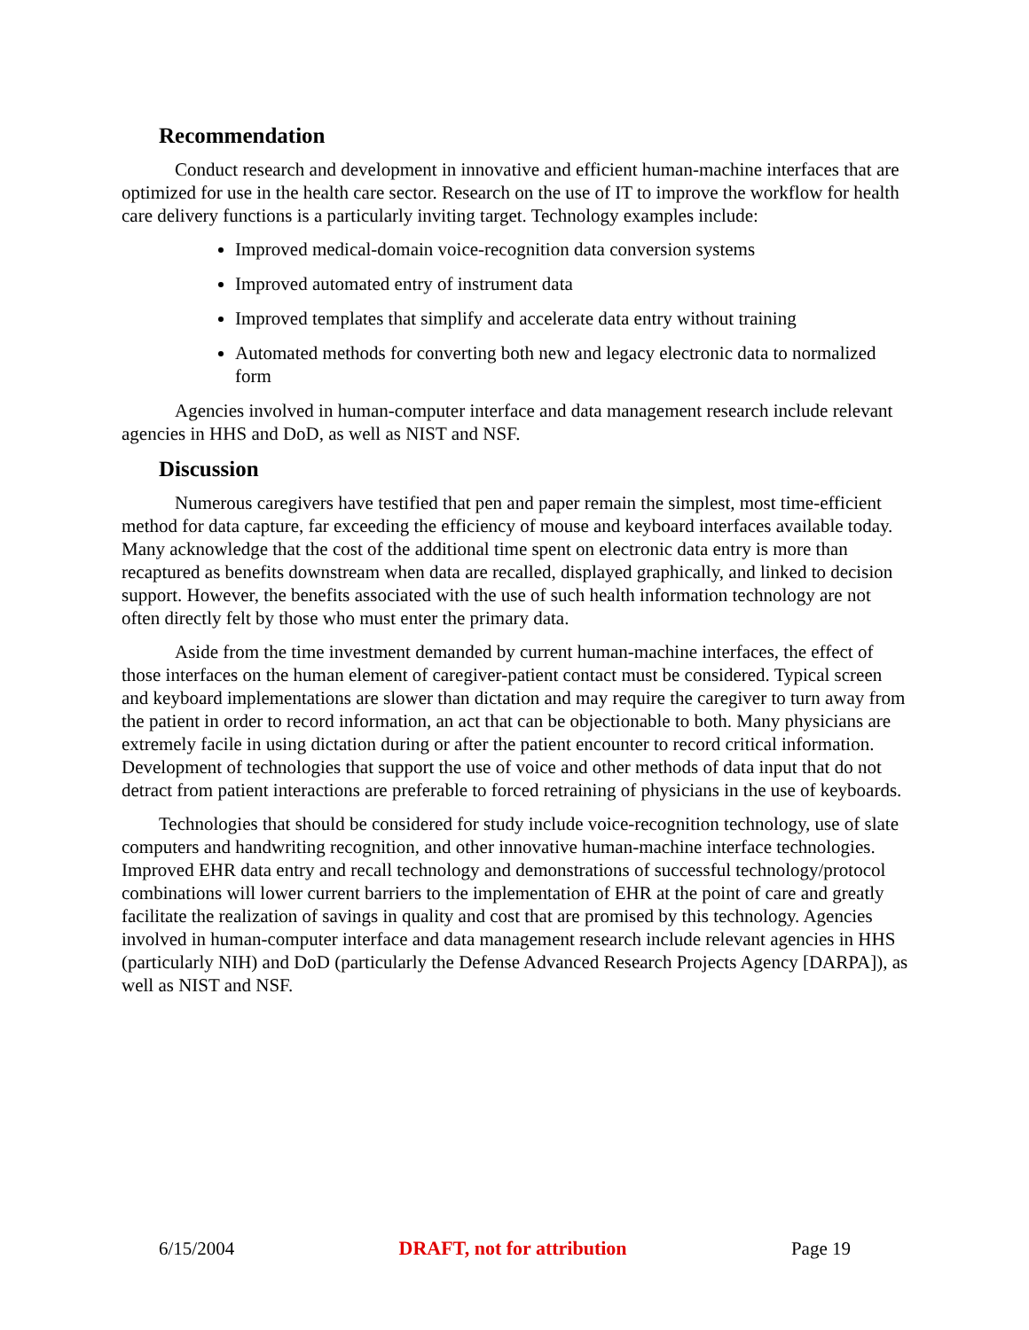Recommendation
Conduct research and development in innovative and efficient human-machine interfaces that are optimized for use in the health care sector. Research on the use of IT to improve the workflow for health care delivery functions is a particularly inviting target. Technology examples include:
Improved medical-domain voice-recognition data conversion systems
Improved automated entry of instrument data
Improved templates that simplify and accelerate data entry without training
Automated methods for converting both new and legacy electronic data to normalized form
Agencies involved in human-computer interface and data management research include relevant agencies in HHS and DoD, as well as NIST and NSF.
Discussion
Numerous caregivers have testified that pen and paper remain the simplest, most time-efficient method for data capture, far exceeding the efficiency of mouse and keyboard interfaces available today. Many acknowledge that the cost of the additional time spent on electronic data entry is more than recaptured as benefits downstream when data are recalled, displayed graphically, and linked to decision support. However, the benefits associated with the use of such health information technology are not often directly felt by those who must enter the primary data.
Aside from the time investment demanded by current human-machine interfaces, the effect of those interfaces on the human element of caregiver-patient contact must be considered. Typical screen and keyboard implementations are slower than dictation and may require the caregiver to turn away from the patient in order to record information, an act that can be objectionable to both. Many physicians are extremely facile in using dictation during or after the patient encounter to record critical information. Development of technologies that support the use of voice and other methods of data input that do not detract from patient interactions are preferable to forced retraining of physicians in the use of keyboards.
Technologies that should be considered for study include voice-recognition technology, use of slate computers and handwriting recognition, and other innovative human-machine interface technologies. Improved EHR data entry and recall technology and demonstrations of successful technology/protocol combinations will lower current barriers to the implementation of EHR at the point of care and greatly facilitate the realization of savings in quality and cost that are promised by this technology. Agencies involved in human-computer interface and data management research include relevant agencies in HHS (particularly NIH) and DoD (particularly the Defense Advanced Research Projects Agency [DARPA]), as well as NIST and NSF.
6/15/2004 DRAFT, not for attribution Page 19